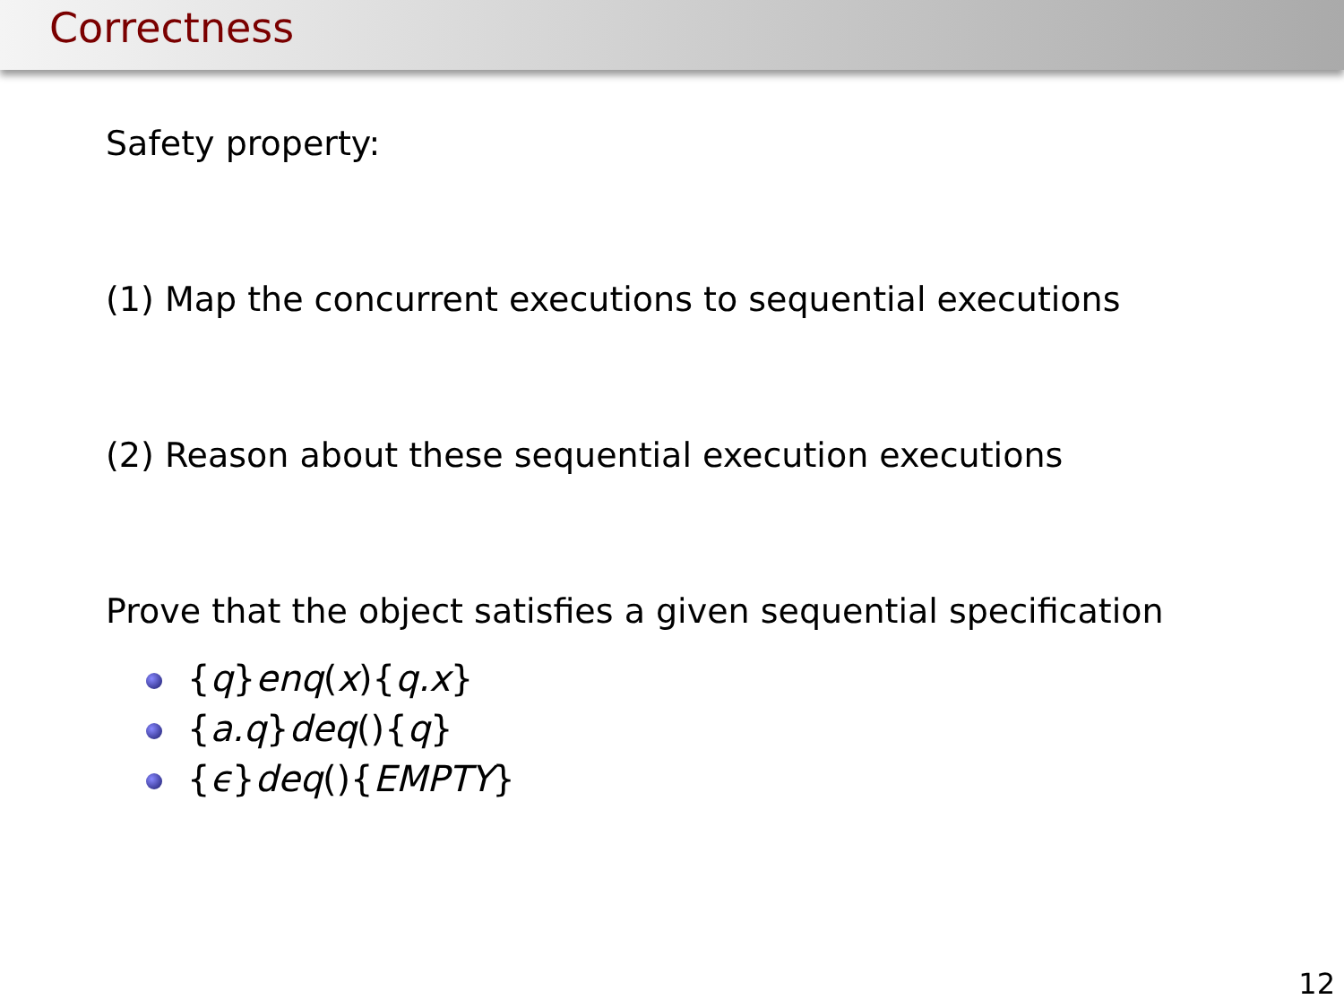Correctness
Safety property:
(1) Map the concurrent executions to sequential executions
(2) Reason about these sequential execution executions
Prove that the object satisfies a given sequential specification
{q}enq(x){q.x}
{a.q}deq(){q}
{ϵ}deq(){EMPTY}
12